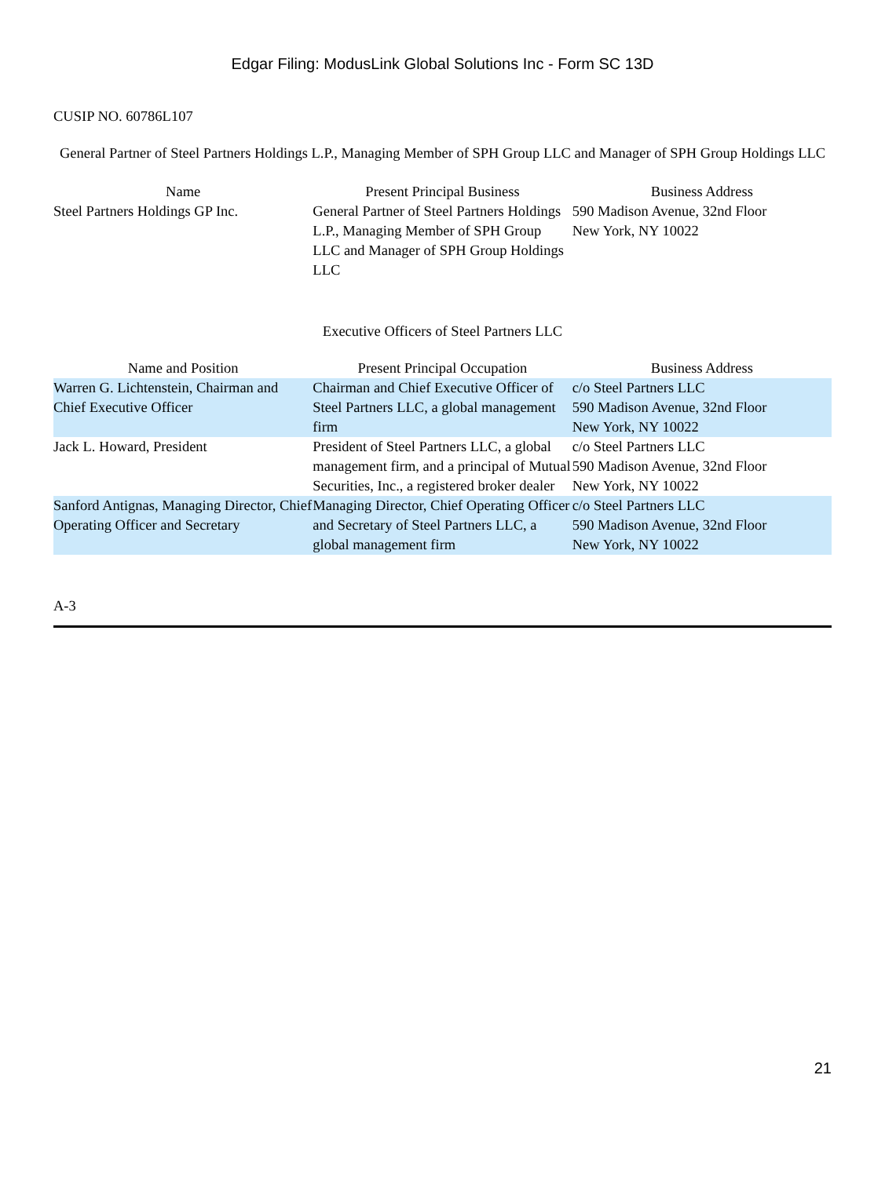Edgar Filing: ModusLink Global Solutions Inc - Form SC 13D
CUSIP NO. 60786L107
General Partner of Steel Partners Holdings L.P., Managing Member of SPH Group LLC and Manager of SPH Group Holdings LLC
| Name | Present Principal Business | Business Address |
| --- | --- | --- |
| Steel Partners Holdings GP Inc. | General Partner of Steel Partners Holdings L.P., Managing Member of SPH Group LLC and Manager of SPH Group Holdings LLC | 590 Madison Avenue, 32nd Floor New York, NY 10022 |
Executive Officers of Steel Partners LLC
| Name and Position | Present Principal Occupation | Business Address |
| --- | --- | --- |
| Warren G. Lichtenstein, Chairman and Chief Executive Officer | Chairman and Chief Executive Officer of Steel Partners LLC, a global management firm | c/o Steel Partners LLC 590 Madison Avenue, 32nd Floor New York, NY 10022 |
| Jack L. Howard, President | President of Steel Partners LLC, a global management firm, and a principal of Mutual Securities, Inc., a registered broker dealer | c/o Steel Partners LLC 590 Madison Avenue, 32nd Floor New York, NY 10022 |
| Sanford Antignas, Managing Director, Chief Operating Officer and Secretary | Managing Director, Chief Operating Officer and Secretary of Steel Partners LLC, a global management firm | c/o Steel Partners LLC 590 Madison Avenue, 32nd Floor New York, NY 10022 |
A-3
21